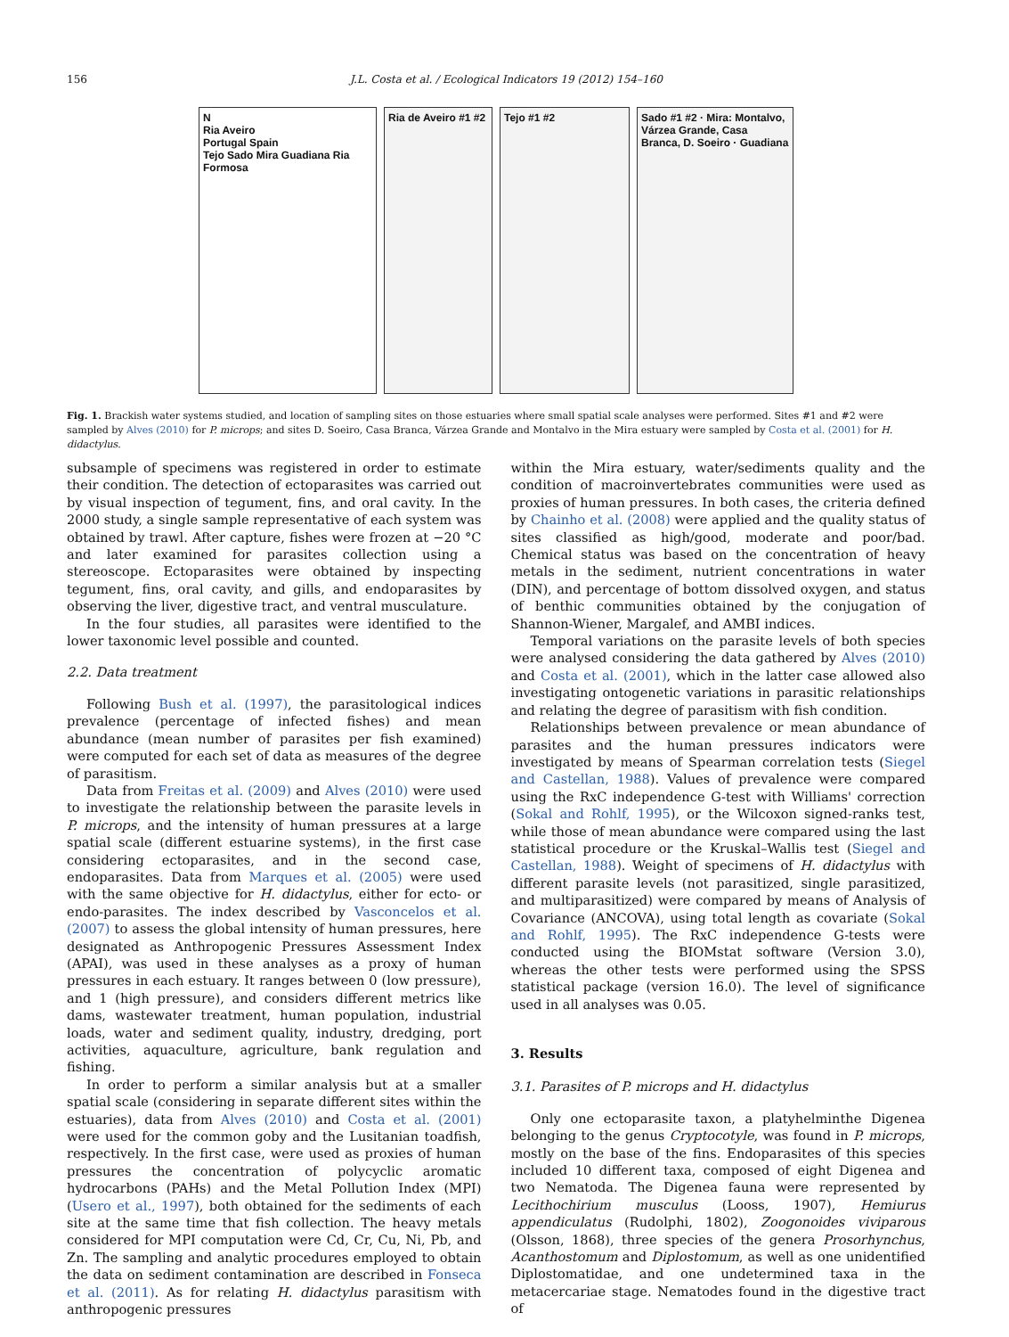156 J.L. Costa et al. / Ecological Indicators 19 (2012) 154–160
N
Ria Aveiro
Portugal Spain
Tejo Sado Mira Guadiana Ria Formosa
Ria de Aveiro #1 #2
Tejo #1 #2 Sado #1 #2 · Mira: Montalvo, Várzea Grande, Casa Branca, D. Soeiro · Guadiana
Fig. 1. Brackish water systems studied, and location of sampling sites on those estuaries where small spatial scale analyses were performed. Sites #1 and #2 were sampled by Alves (2010) for P. microps; and sites D. Soeiro, Casa Branca, Várzea Grande and Montalvo in the Mira estuary were sampled by Costa et al. (2001) for H. didactylus.
subsample of specimens was registered in order to estimate their condition. The detection of ectoparasites was carried out by visual inspection of tegument, fins, and oral cavity. In the 2000 study, a single sample representative of each system was obtained by trawl. After capture, fishes were frozen at −20 °C and later examined for parasites collection using a stereoscope. Ectoparasites were obtained by inspecting tegument, fins, oral cavity, and gills, and endoparasites by observing the liver, digestive tract, and ventral musculature.
In the four studies, all parasites were identified to the lower taxonomic level possible and counted.
2.2. Data treatment
Following Bush et al. (1997), the parasitological indices prevalence (percentage of infected fishes) and mean abundance (mean number of parasites per fish examined) were computed for each set of data as measures of the degree of parasitism.
Data from Freitas et al. (2009) and Alves (2010) were used to investigate the relationship between the parasite levels in P. microps, and the intensity of human pressures at a large spatial scale (different estuarine systems), in the first case considering ectoparasites, and in the second case, endoparasites. Data from Marques et al. (2005) were used with the same objective for H. didactylus, either for ecto- or endo-parasites. The index described by Vasconcelos et al. (2007) to assess the global intensity of human pressures, here designated as Anthropogenic Pressures Assessment Index (APAI), was used in these analyses as a proxy of human pressures in each estuary. It ranges between 0 (low pressure), and 1 (high pressure), and considers different metrics like dams, wastewater treatment, human population, industrial loads, water and sediment quality, industry, dredging, port activities, aquaculture, agriculture, bank regulation and fishing.
In order to perform a similar analysis but at a smaller spatial scale (considering in separate different sites within the estuaries), data from Alves (2010) and Costa et al. (2001) were used for the common goby and the Lusitanian toadfish, respectively. In the first case, were used as proxies of human pressures the concentration of polycyclic aromatic hydrocarbons (PAHs) and the Metal Pollution Index (MPI) (Usero et al., 1997), both obtained for the sediments of each site at the same time that fish collection. The heavy metals considered for MPI computation were Cd, Cr, Cu, Ni, Pb, and Zn. The sampling and analytic procedures employed to obtain the data on sediment contamination are described in Fonseca et al. (2011). As for relating H. didactylus parasitism with anthropogenic pressures
within the Mira estuary, water/sediments quality and the condition of macroinvertebrates communities were used as proxies of human pressures. In both cases, the criteria defined by Chainho et al. (2008) were applied and the quality status of sites classified as high/good, moderate and poor/bad. Chemical status was based on the concentration of heavy metals in the sediment, nutrient concentrations in water (DIN), and percentage of bottom dissolved oxygen, and status of benthic communities obtained by the conjugation of Shannon-Wiener, Margalef, and AMBI indices.
Temporal variations on the parasite levels of both species were analysed considering the data gathered by Alves (2010) and Costa et al. (2001), which in the latter case allowed also investigating ontogenetic variations in parasitic relationships and relating the degree of parasitism with fish condition.
Relationships between prevalence or mean abundance of parasites and the human pressures indicators were investigated by means of Spearman correlation tests (Siegel and Castellan, 1988). Values of prevalence were compared using the RxC independence G-test with Williams' correction (Sokal and Rohlf, 1995), or the Wilcoxon signed-ranks test, while those of mean abundance were compared using the last statistical procedure or the Kruskal–Wallis test (Siegel and Castellan, 1988). Weight of specimens of H. didactylus with different parasite levels (not parasitized, single parasitized, and multiparasitized) were compared by means of Analysis of Covariance (ANCOVA), using total length as covariate (Sokal and Rohlf, 1995). The RxC independence G-tests were conducted using the BIOMstat software (Version 3.0), whereas the other tests were performed using the SPSS statistical package (version 16.0). The level of significance used in all analyses was 0.05.
3. Results
3.1. Parasites of P. microps and H. didactylus
Only one ectoparasite taxon, a platyhelminthe Digenea belonging to the genus Cryptocotyle, was found in P. microps, mostly on the base of the fins. Endoparasites of this species included 10 different taxa, composed of eight Digenea and two Nematoda. The Digenea fauna were represented by Lecithochirium musculus (Looss, 1907), Hemiurus appendiculatus (Rudolphi, 1802), Zoogonoides viviparous (Olsson, 1868), three species of the genera Prosorhynchus, Acanthostomum and Diplostomum, as well as one unidentified Diplostomatidae, and one undetermined taxa in the metacercariae stage. Nematodes found in the digestive tract of